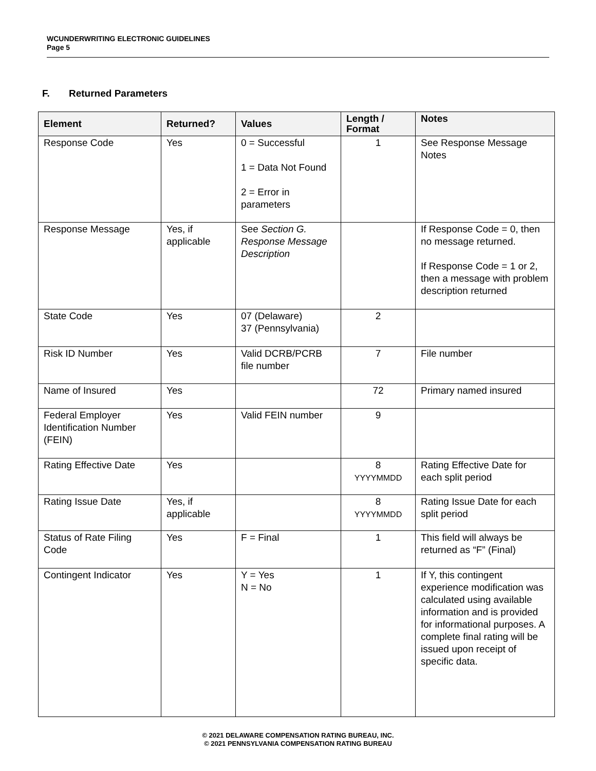WCUNDERWRITING ELECTRONIC GUIDELINES
Page 5
F. Returned Parameters
| Element | Returned? | Values | Length / Format | Notes |
| --- | --- | --- | --- | --- |
| Response Code | Yes | 0 = Successful 1 = Data Not Found 2 = Error in parameters | 1 | See Response Message Notes |
| Response Message | Yes, if applicable | See Section G. Response Message Description | | If Response Code = 0, then no message returned. If Response Code = 1 or 2, then a message with problem description returned |
| State Code | Yes | 07 (Delaware) 37 (Pennsylvania) | 2 | |
| Risk ID Number | Yes | Valid DCRB/PCRB file number | 7 | File number |
| Name of Insured | Yes | | 72 | Primary named insured |
| Federal Employer Identification Number (FEIN) | Yes | Valid FEIN number | 9 | |
| Rating Effective Date | Yes | | 8 YYYYMMDD | Rating Effective Date for each split period |
| Rating Issue Date | Yes, if applicable | | 8 YYYYMMDD | Rating Issue Date for each split period |
| Status of Rate Filing Code | Yes | F = Final | 1 | This field will always be returned as “F” (Final) |
| Contingent Indicator | Yes | Y = Yes N = No | 1 | If Y, this contingent experience modification was calculated using available information and is provided for informational purposes. A complete final rating will be issued upon receipt of specific data. |
© 2021 DELAWARE COMPENSATION RATING BUREAU, INC.
© 2021 PENNSYLVANIA COMPENSATION RATING BUREAU